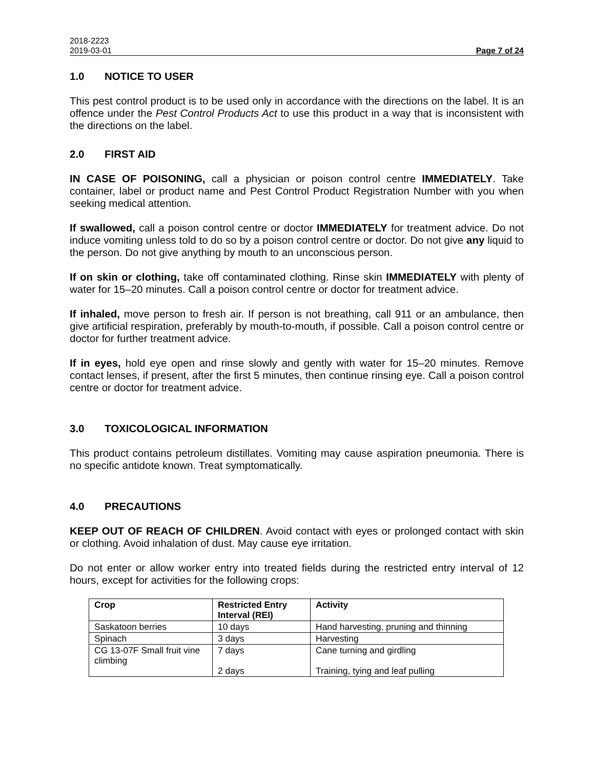2018-2223
2019-03-01 Page 7 of 24
1.0 NOTICE TO USER
This pest control product is to be used only in accordance with the directions on the label. It is an offence under the Pest Control Products Act to use this product in a way that is inconsistent with the directions on the label.
2.0 FIRST AID
IN CASE OF POISONING, call a physician or poison control centre IMMEDIATELY. Take container, label or product name and Pest Control Product Registration Number with you when seeking medical attention.
If swallowed, call a poison control centre or doctor IMMEDIATELY for treatment advice. Do not induce vomiting unless told to do so by a poison control centre or doctor. Do not give any liquid to the person. Do not give anything by mouth to an unconscious person.
If on skin or clothing, take off contaminated clothing. Rinse skin IMMEDIATELY with plenty of water for 15–20 minutes. Call a poison control centre or doctor for treatment advice.
If inhaled, move person to fresh air. If person is not breathing, call 911 or an ambulance, then give artificial respiration, preferably by mouth-to-mouth, if possible. Call a poison control centre or doctor for further treatment advice.
If in eyes, hold eye open and rinse slowly and gently with water for 15–20 minutes. Remove contact lenses, if present, after the first 5 minutes, then continue rinsing eye. Call a poison control centre or doctor for treatment advice.
3.0 TOXICOLOGICAL INFORMATION
This product contains petroleum distillates. Vomiting may cause aspiration pneumonia. There is no specific antidote known. Treat symptomatically.
4.0 PRECAUTIONS
KEEP OUT OF REACH OF CHILDREN. Avoid contact with eyes or prolonged contact with skin or clothing. Avoid inhalation of dust. May cause eye irritation.
Do not enter or allow worker entry into treated fields during the restricted entry interval of 12 hours, except for activities for the following crops:
| Crop | Restricted Entry Interval (REI) | Activity |
| --- | --- | --- |
| Saskatoon berries | 10 days | Hand harvesting, pruning and thinning |
| Spinach | 3 days | Harvesting |
| CG 13-07F Small fruit vine climbing | 7 days 2 days | Cane turning and girdling Training, tying and leaf pulling |